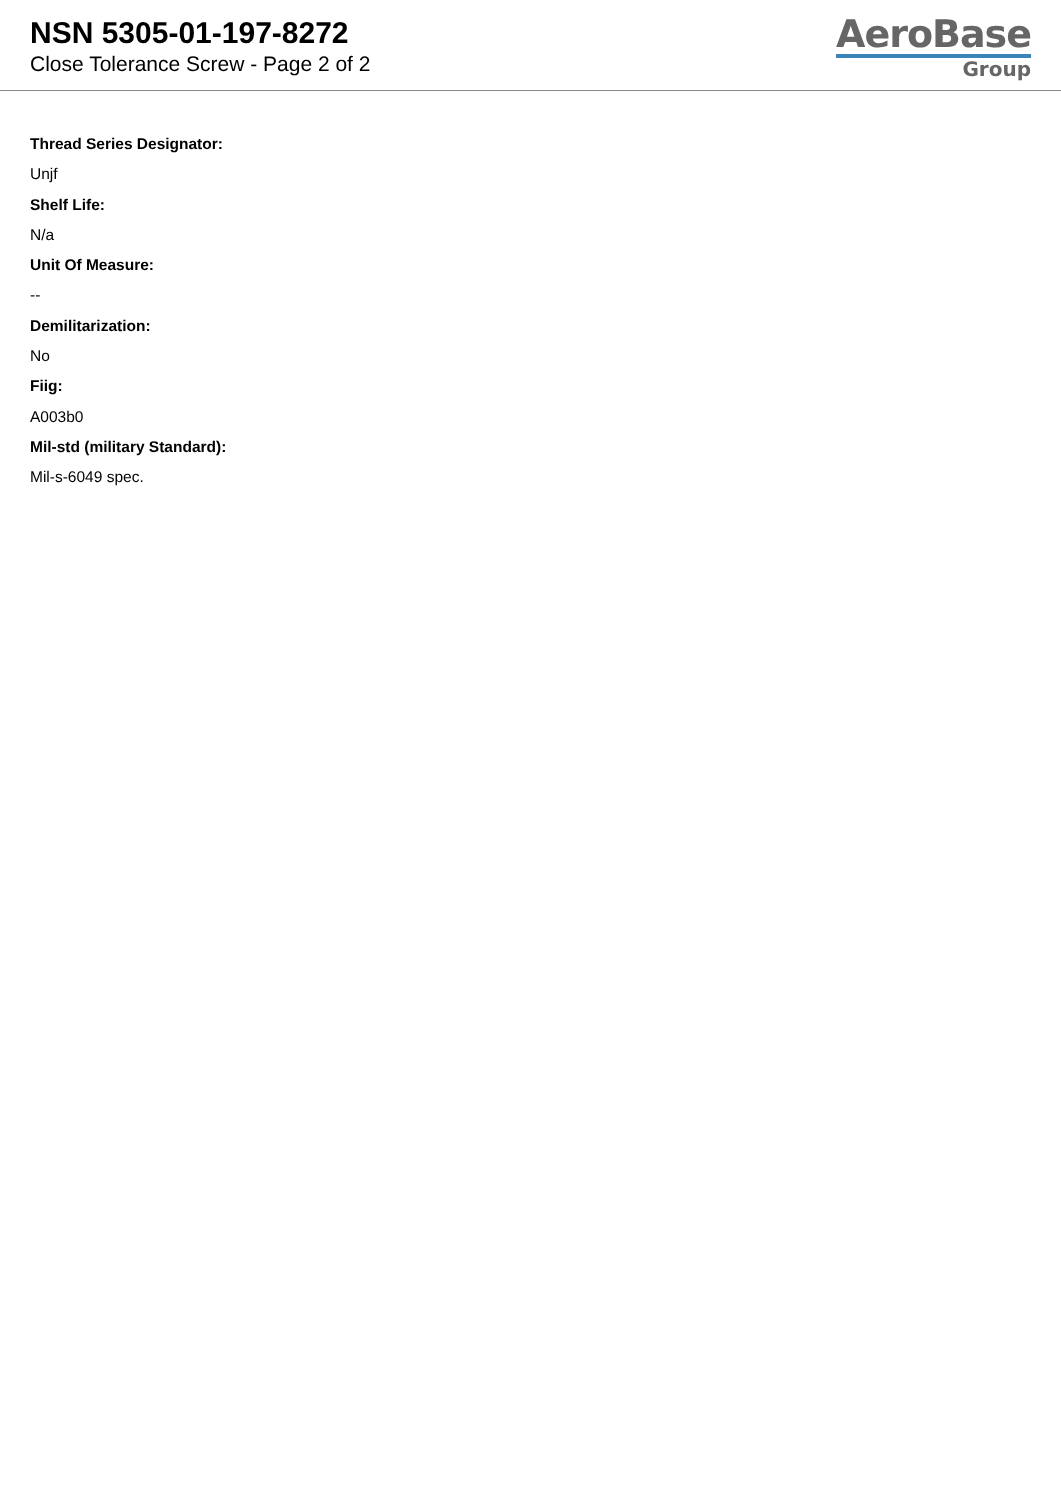NSN 5305-01-197-8272
Close Tolerance Screw - Page 2 of 2
AeroBase
Group
Thread Series Designator:
Unjf
Shelf Life:
N/a
Unit Of Measure:
--
Demilitarization:
No
Fiig:
A003b0
Mil-std (military Standard):
Mil-s-6049 spec.